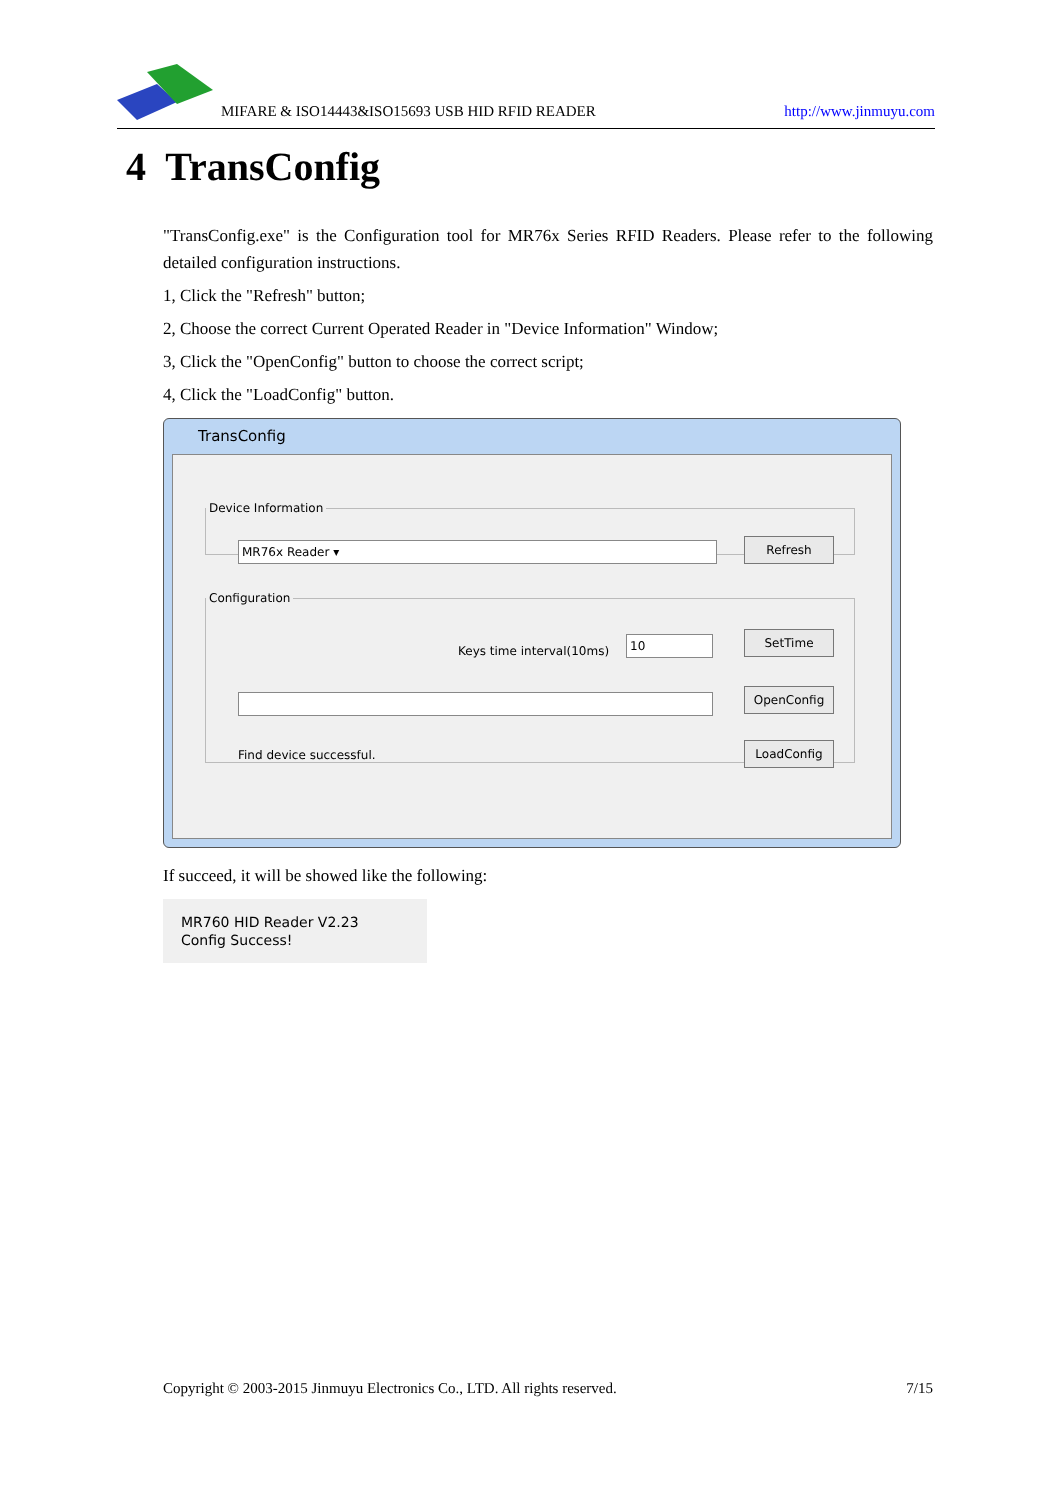MIFARE & ISO14443&ISO15693 USB HID RFID READER http://www.jinmuyu.com
4 TransConfig
"TransConfig.exe" is the Configuration tool for MR76x Series RFID Readers. Please refer to the following detailed configuration instructions.
1, Click the "Refresh" button;
2, Choose the correct Current Operated Reader in "Device Information" Window;
3, Click the "OpenConfig" button to choose the correct script;
4, Click the "LoadConfig" button.
TransConfig
Device Information
MR76x Reader ▾ Refresh
Configuration
Keys time interval(10ms) 10 SetTime
OpenConfig
Find device successful. LoadConfig
If succeed, it will be showed like the following:
MR760 HID Reader V2.23
Config Success!
Copyright © 2003-2015 Jinmuyu Electronics Co., LTD. All rights reserved. 7/15